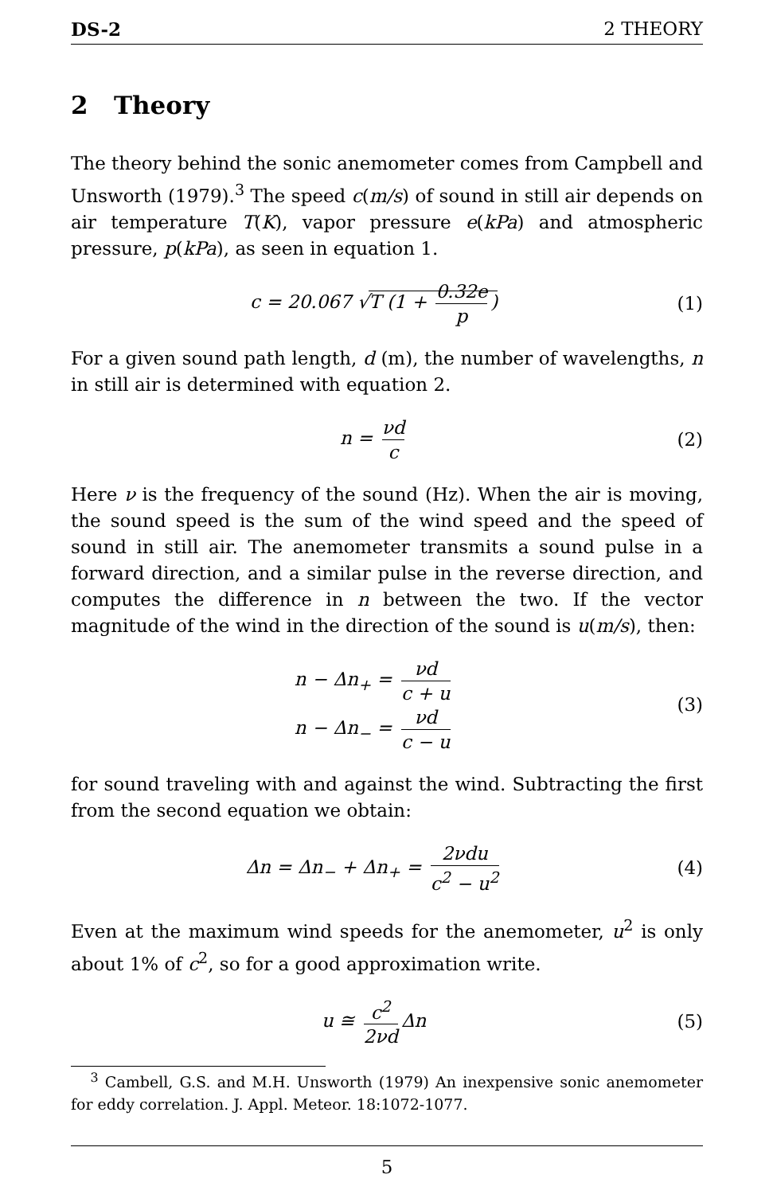DS-2 2 THEORY
2 Theory
The theory behind the sonic anemometer comes from Campbell and Unsworth (1979).<sup>3</sup> The speed c(m/s) of sound in still air depends on air temperature T(K), vapor pressure e(kPa) and atmospheric pressure, p(kPa), as seen in equation 1.
c = 20.067 √T (1 + 0.32e p) (1)
For a given sound path length, d (m), the number of wavelengths, n in still air is determined with equation 2.
n = νd c
(2)
Here ν is the frequency of the sound (Hz). When the air is moving, the sound speed is the sum of the wind speed and the speed of sound in still air. The anemometer transmits a sound pulse in a forward direction, and a similar pulse in the reverse direction, and computes the difference in n between the two. If the vector magnitude of the wind in the direction of the sound is u(m/s), then:
n − Δn<sub>+</sub> = νd c + u
n − Δn<sub>−</sub> = νd c − u
(3)
for sound traveling with and against the wind. Subtracting the first from the second equation we obtain:
Δn = Δn<sub>−</sub> + Δn<sub>+</sub> = 2νdu c<sup>2</sup> − u<sup>2</sup>
(4)
Even at the maximum wind speeds for the anemometer, u<sup>2</sup> is only about 1% of c<sup>2</sup>, so for a good approximation write.
u ≅ c<sup>2</sup> 2νd Δn (5)
<sup>3</sup> Cambell, G.S. and M.H. Unsworth (1979) An inexpensive sonic anemometer for eddy correlation. J. Appl. Meteor. 18:1072-1077.
5